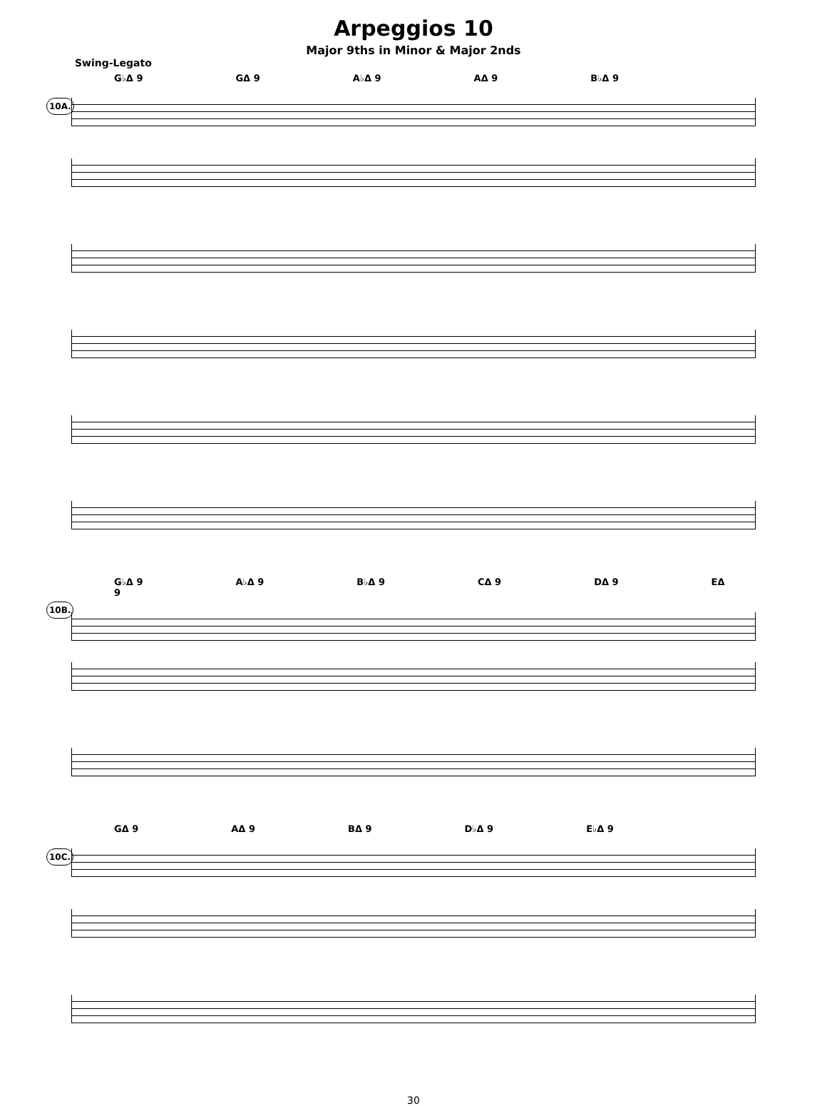Arpeggios 10
Major 9ths in Minor & Major 2nds
Swing-Legato
10A.
G♭Δ 9 GΔ 9 A♭Δ 9 AΔ 9 B♭Δ 9
10B.
G♭Δ 9 A♭Δ 9 B♭Δ 9 CΔ 9 DΔ 9 EΔ 9
10C.
GΔ 9 AΔ 9 BΔ 9 D♭Δ 9 E♭Δ 9
30